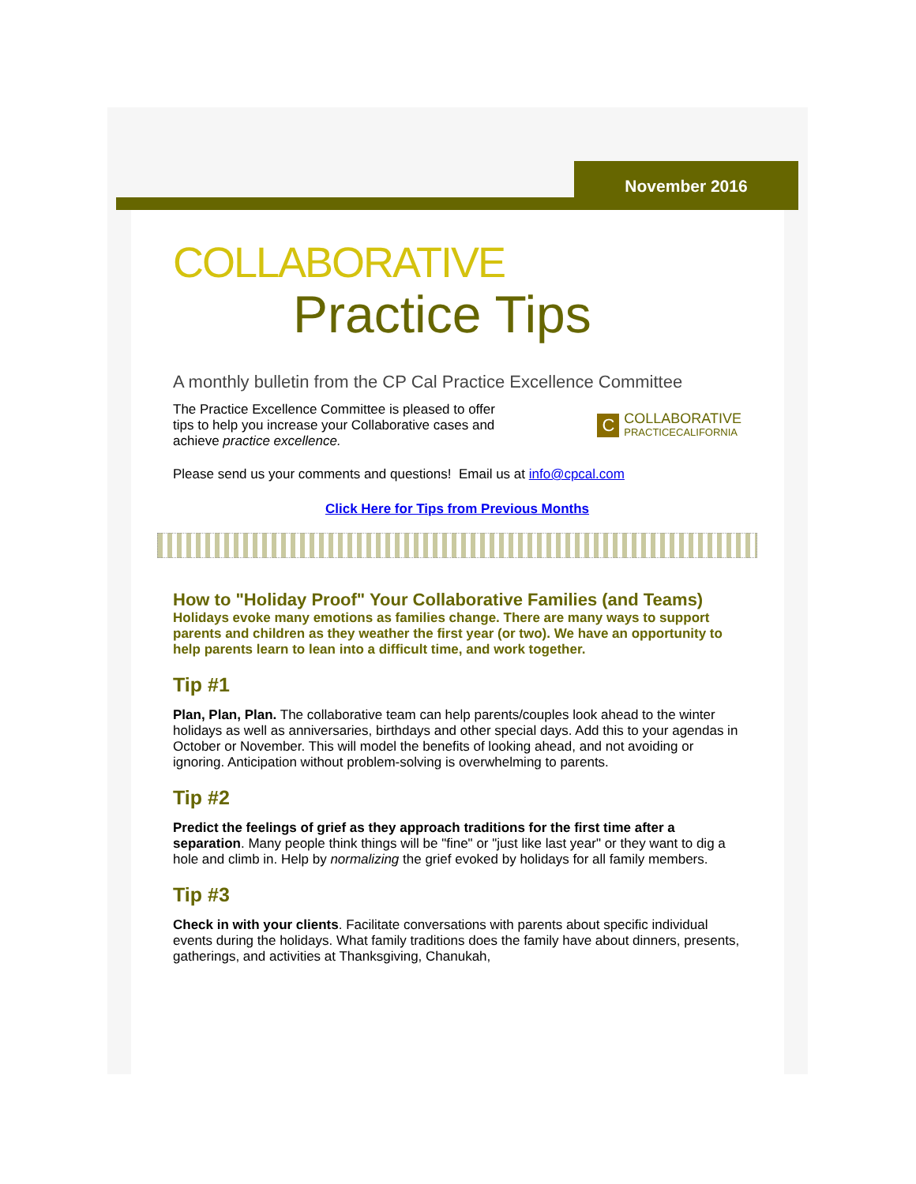November 2016
COLLABORATIVE
Practice Tips
A monthly bulletin from the CP Cal Practice Excellence Committee
The Practice Excellence Committee is pleased to offer tips to help you increase your Collaborative cases and achieve practice excellence.
C COLLABORATIVE
PRACTICECALIFORNIA
Please send us your comments and questions! Email us at info@cpcal.com
Click Here for Tips from Previous Months
How to "Holiday Proof" Your Collaborative Families (and Teams)
Holidays evoke many emotions as families change. There are many ways to support parents and children as they weather the first year (or two). We have an opportunity to help parents learn to lean into a difficult time, and work together.
Tip #1
Plan, Plan, Plan. The collaborative team can help parents/couples look ahead to the winter holidays as well as anniversaries, birthdays and other special days. Add this to your agendas in October or November. This will model the benefits of looking ahead, and not avoiding or ignoring. Anticipation without problem-solving is overwhelming to parents.
Tip #2
Predict the feelings of grief as they approach traditions for the first time after a separation. Many people think things will be "fine" or "just like last year" or they want to dig a hole and climb in. Help by normalizing the grief evoked by holidays for all family members.
Tip #3
Check in with your clients. Facilitate conversations with parents about specific individual events during the holidays. What family traditions does the family have about dinners, presents, gatherings, and activities at Thanksgiving, Chanukah,